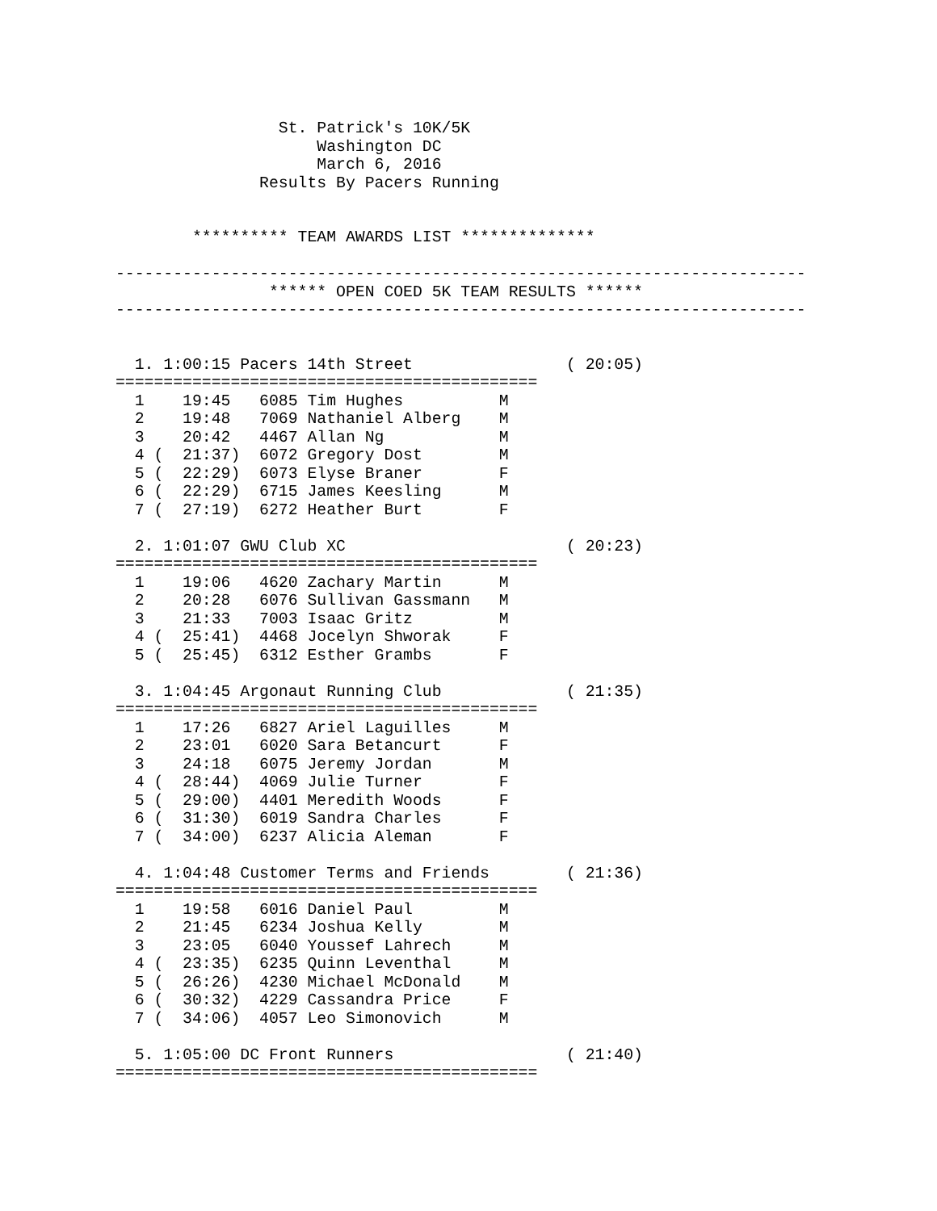St. Patrick's 10K/5K
                     Washington DC
                     March 6, 2016
               Results By Pacers Running


        ********** TEAM AWARDS LIST **************

------------------------------------------------------------------------
                ****** OPEN COED 5K TEAM RESULTS ******
------------------------------------------------------------------------


  1. 1:00:15 Pacers 14th Street                ( 20:05)
============================================
  1    19:45   6085 Tim Hughes          M
  2    19:48   7069 Nathaniel Alberg    M
  3    20:42   4467 Allan Ng            M
  4 (  21:37)  6072 Gregory Dost        M
  5 (  22:29)  6073 Elyse Braner        F
  6 (  22:29)  6715 James Keesling      M
  7 (  27:19)  6272 Heather Burt        F

  2. 1:01:07 GWU Club XC                       ( 20:23)
============================================
  1    19:06   4620 Zachary Martin      M
  2    20:28   6076 Sullivan Gassmann   M
  3    21:33   7003 Isaac Gritz         M
  4 (  25:41)  4468 Jocelyn Shworak     F
  5 (  25:45)  6312 Esther Grambs       F

  3. 1:04:45 Argonaut Running Club             ( 21:35)
============================================
  1    17:26   6827 Ariel Laguilles     M
  2    23:01   6020 Sara Betancurt      F
  3    24:18   6075 Jeremy Jordan       M
  4 (  28:44)  4069 Julie Turner        F
  5 (  29:00)  4401 Meredith Woods      F
  6 (  31:30)  6019 Sandra Charles      F
  7 (  34:00)  6237 Alicia Aleman       F

  4. 1:04:48 Customer Terms and Friends        ( 21:36)
============================================
  1    19:58   6016 Daniel Paul         M
  2    21:45   6234 Joshua Kelly        M
  3    23:05   6040 Youssef Lahrech     M
  4 (  23:35)  6235 Quinn Leventhal     M
  5 (  26:26)  4230 Michael McDonald    M
  6 (  30:32)  4229 Cassandra Price     F
  7 (  34:06)  4057 Leo Simonovich      M

  5. 1:05:00 DC Front Runners                  ( 21:40)
============================================